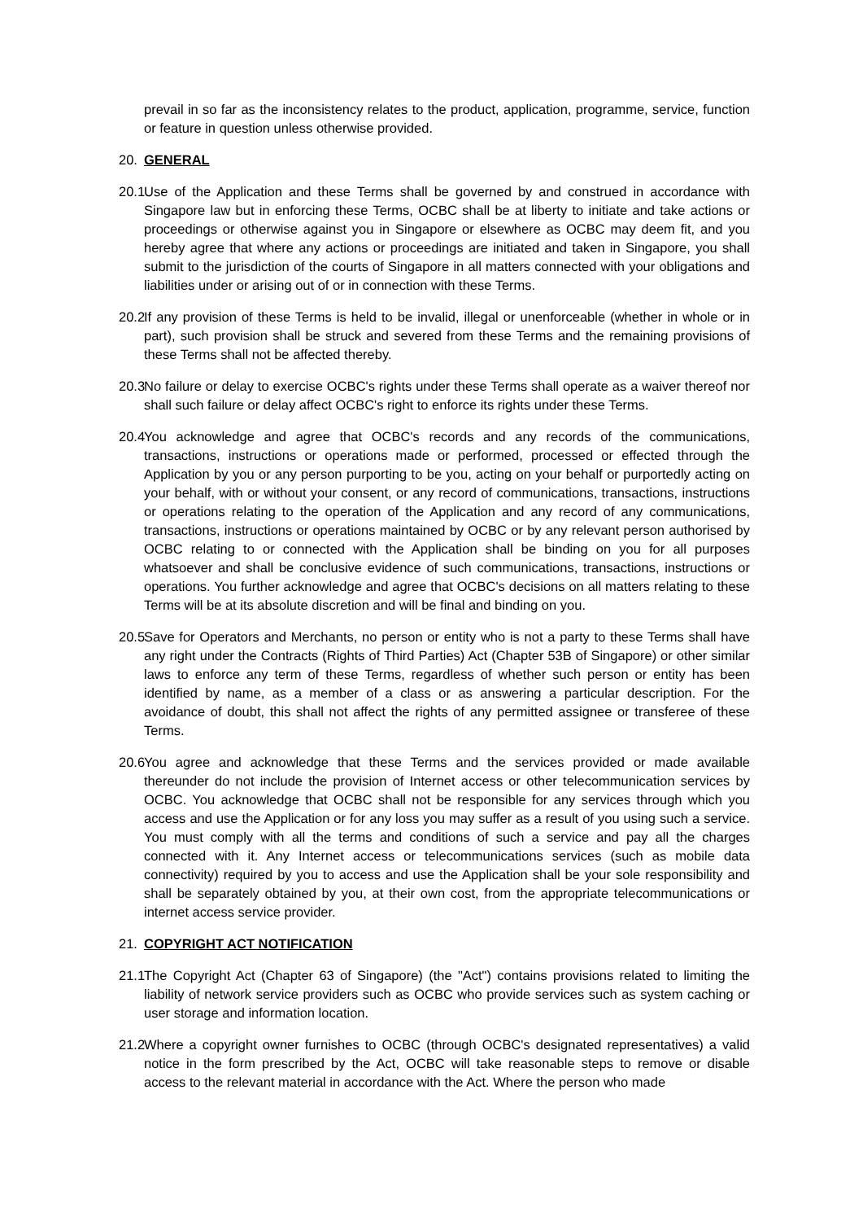prevail in so far as the inconsistency relates to the product, application, programme, service, function or feature in question unless otherwise provided.
20. GENERAL
20.1
Use of the Application and these Terms shall be governed by and construed in accordance with Singapore law but in enforcing these Terms, OCBC shall be at liberty to initiate and take actions or proceedings or otherwise against you in Singapore or elsewhere as OCBC may deem fit, and you hereby agree that where any actions or proceedings are initiated and taken in Singapore, you shall submit to the jurisdiction of the courts of Singapore in all matters connected with your obligations and liabilities under or arising out of or in connection with these Terms.
20.2
If any provision of these Terms is held to be invalid, illegal or unenforceable (whether in whole or in part), such provision shall be struck and severed from these Terms and the remaining provisions of these Terms shall not be affected thereby.
20.3
No failure or delay to exercise OCBC's rights under these Terms shall operate as a waiver thereof nor shall such failure or delay affect OCBC's right to enforce its rights under these Terms.
20.4
You acknowledge and agree that OCBC's records and any records of the communications, transactions, instructions or operations made or performed, processed or effected through the Application by you or any person purporting to be you, acting on your behalf or purportedly acting on your behalf, with or without your consent, or any record of communications, transactions, instructions or operations relating to the operation of the Application and any record of any communications, transactions, instructions or operations maintained by OCBC or by any relevant person authorised by OCBC relating to or connected with the Application shall be binding on you for all purposes whatsoever and shall be conclusive evidence of such communications, transactions, instructions or operations. You further acknowledge and agree that OCBC's decisions on all matters relating to these Terms will be at its absolute discretion and will be final and binding on you.
20.5
Save for Operators and Merchants, no person or entity who is not a party to these Terms shall have any right under the Contracts (Rights of Third Parties) Act (Chapter 53B of Singapore) or other similar laws to enforce any term of these Terms, regardless of whether such person or entity has been identified by name, as a member of a class or as answering a particular description. For the avoidance of doubt, this shall not affect the rights of any permitted assignee or transferee of these Terms.
20.6
You agree and acknowledge that these Terms and the services provided or made available thereunder do not include the provision of Internet access or other telecommunication services by OCBC. You acknowledge that OCBC shall not be responsible for any services through which you access and use the Application or for any loss you may suffer as a result of you using such a service. You must comply with all the terms and conditions of such a service and pay all the charges connected with it. Any Internet access or telecommunications services (such as mobile data connectivity) required by you to access and use the Application shall be your sole responsibility and shall be separately obtained by you, at their own cost, from the appropriate telecommunications or internet access service provider.
21. COPYRIGHT ACT NOTIFICATION
21.1
The Copyright Act (Chapter 63 of Singapore) (the "Act") contains provisions related to limiting the liability of network service providers such as OCBC who provide services such as system caching or user storage and information location.
21.2
Where a copyright owner furnishes to OCBC (through OCBC's designated representatives) a valid notice in the form prescribed by the Act, OCBC will take reasonable steps to remove or disable access to the relevant material in accordance with the Act. Where the person who made